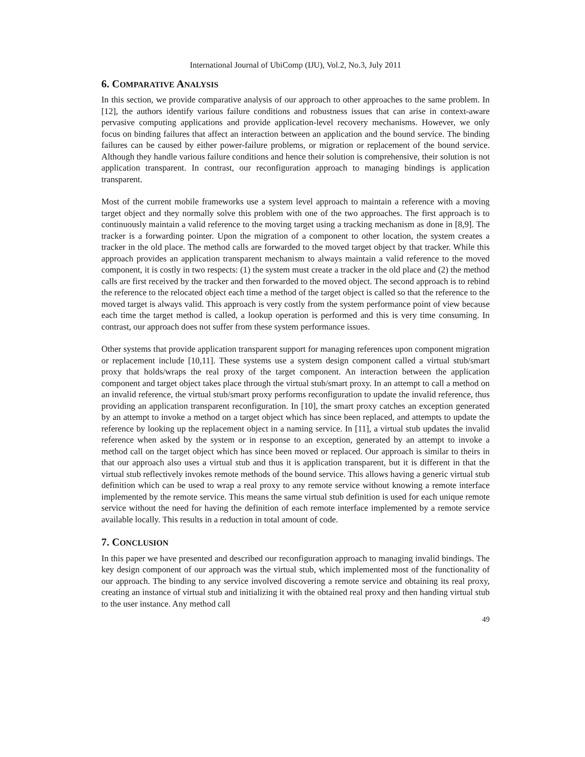International Journal of UbiComp (IJU), Vol.2, No.3, July 2011
6. COMPARATIVE ANALYSIS
In this section, we provide comparative analysis of our approach to other approaches to the same problem. In [12], the authors identify various failure conditions and robustness issues that can arise in context-aware pervasive computing applications and provide application-level recovery mechanisms. However, we only focus on binding failures that affect an interaction between an application and the bound service. The binding failures can be caused by either power-failure problems, or migration or replacement of the bound service. Although they handle various failure conditions and hence their solution is comprehensive, their solution is not application transparent. In contrast, our reconfiguration approach to managing bindings is application transparent.
Most of the current mobile frameworks use a system level approach to maintain a reference with a moving target object and they normally solve this problem with one of the two approaches. The first approach is to continuously maintain a valid reference to the moving target using a tracking mechanism as done in [8,9]. The tracker is a forwarding pointer. Upon the migration of a component to other location, the system creates a tracker in the old place. The method calls are forwarded to the moved target object by that tracker. While this approach provides an application transparent mechanism to always maintain a valid reference to the moved component, it is costly in two respects: (1) the system must create a tracker in the old place and (2) the method calls are first received by the tracker and then forwarded to the moved object. The second approach is to rebind the reference to the relocated object each time a method of the target object is called so that the reference to the moved target is always valid. This approach is very costly from the system performance point of view because each time the target method is called, a lookup operation is performed and this is very time consuming. In contrast, our approach does not suffer from these system performance issues.
Other systems that provide application transparent support for managing references upon component migration or replacement include [10,11]. These systems use a system design component called a virtual stub/smart proxy that holds/wraps the real proxy of the target component. An interaction between the application component and target object takes place through the virtual stub/smart proxy. In an attempt to call a method on an invalid reference, the virtual stub/smart proxy performs reconfiguration to update the invalid reference, thus providing an application transparent reconfiguration. In [10], the smart proxy catches an exception generated by an attempt to invoke a method on a target object which has since been replaced, and attempts to update the reference by looking up the replacement object in a naming service. In [11], a virtual stub updates the invalid reference when asked by the system or in response to an exception, generated by an attempt to invoke a method call on the target object which has since been moved or replaced. Our approach is similar to theirs in that our approach also uses a virtual stub and thus it is application transparent, but it is different in that the virtual stub reflectively invokes remote methods of the bound service. This allows having a generic virtual stub definition which can be used to wrap a real proxy to any remote service without knowing a remote interface implemented by the remote service. This means the same virtual stub definition is used for each unique remote service without the need for having the definition of each remote interface implemented by a remote service available locally. This results in a reduction in total amount of code.
7. CONCLUSION
In this paper we have presented and described our reconfiguration approach to managing invalid bindings. The key design component of our approach was the virtual stub, which implemented most of the functionality of our approach. The binding to any service involved discovering a remote service and obtaining its real proxy, creating an instance of virtual stub and initializing it with the obtained real proxy and then handing virtual stub to the user instance. Any method call
49